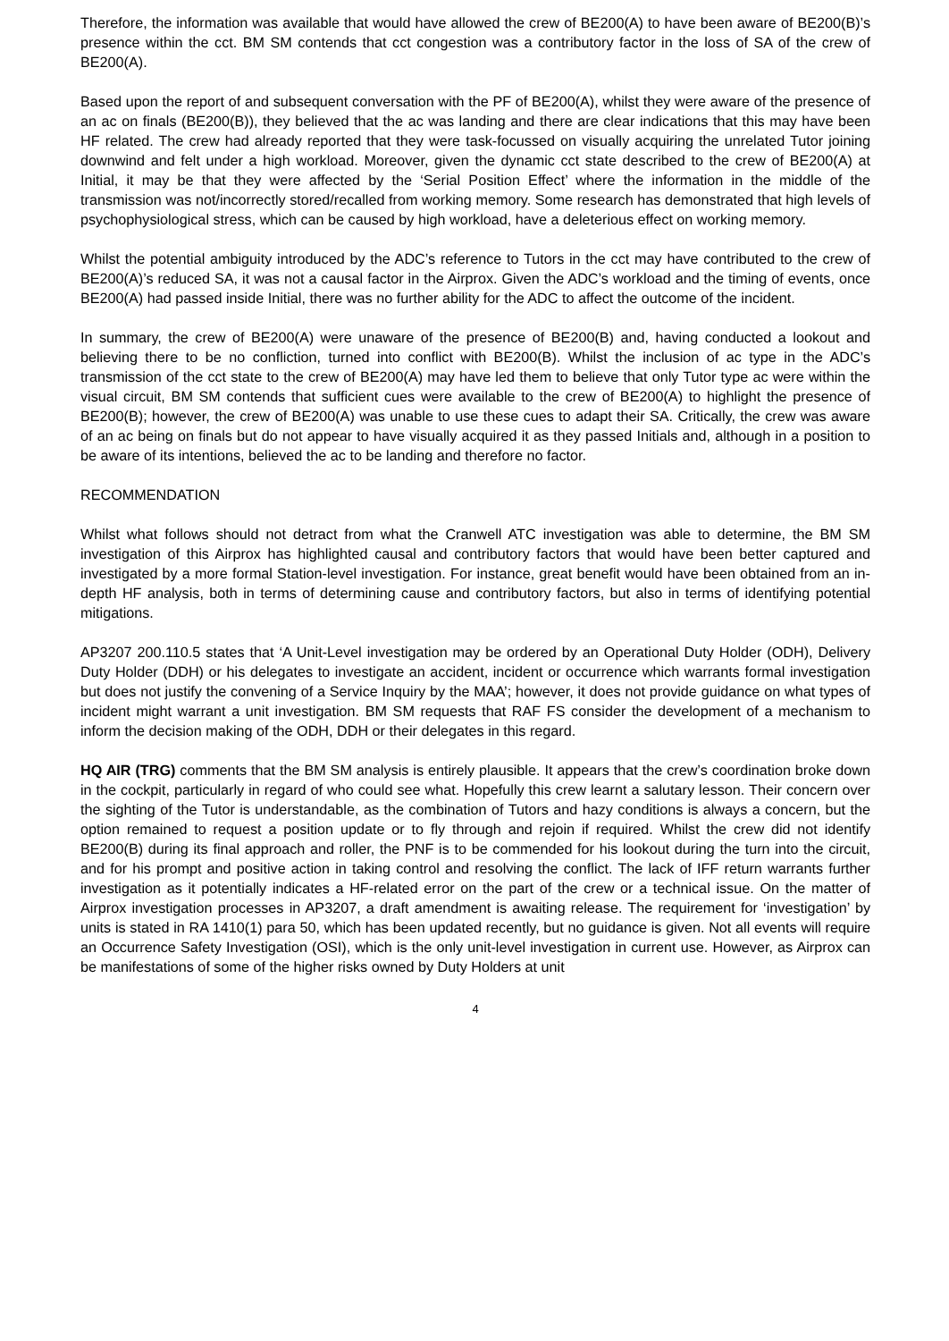Therefore, the information was available that would have allowed the crew of BE200(A) to have been aware of BE200(B)’s presence within the cct. BM SM contends that cct congestion was a contributory factor in the loss of SA of the crew of BE200(A).
Based upon the report of and subsequent conversation with the PF of BE200(A), whilst they were aware of the presence of an ac on finals (BE200(B)), they believed that the ac was landing and there are clear indications that this may have been HF related. The crew had already reported that they were task-focussed on visually acquiring the unrelated Tutor joining downwind and felt under a high workload. Moreover, given the dynamic cct state described to the crew of BE200(A) at Initial, it may be that they were affected by the ‘Serial Position Effect’ where the information in the middle of the transmission was not/incorrectly stored/recalled from working memory. Some research has demonstrated that high levels of psychophysiological stress, which can be caused by high workload, have a deleterious effect on working memory.
Whilst the potential ambiguity introduced by the ADC’s reference to Tutors in the cct may have contributed to the crew of BE200(A)’s reduced SA, it was not a causal factor in the Airprox. Given the ADC’s workload and the timing of events, once BE200(A) had passed inside Initial, there was no further ability for the ADC to affect the outcome of the incident.
In summary, the crew of BE200(A) were unaware of the presence of BE200(B) and, having conducted a lookout and believing there to be no confliction, turned into conflict with BE200(B). Whilst the inclusion of ac type in the ADC’s transmission of the cct state to the crew of BE200(A) may have led them to believe that only Tutor type ac were within the visual circuit, BM SM contends that sufficient cues were available to the crew of BE200(A) to highlight the presence of BE200(B); however, the crew of BE200(A) was unable to use these cues to adapt their SA. Critically, the crew was aware of an ac being on finals but do not appear to have visually acquired it as they passed Initials and, although in a position to be aware of its intentions, believed the ac to be landing and therefore no factor.
RECOMMENDATION
Whilst what follows should not detract from what the Cranwell ATC investigation was able to determine, the BM SM investigation of this Airprox has highlighted causal and contributory factors that would have been better captured and investigated by a more formal Station-level investigation. For instance, great benefit would have been obtained from an in-depth HF analysis, both in terms of determining cause and contributory factors, but also in terms of identifying potential mitigations.
AP3207 200.110.5 states that ‘A Unit-Level investigation may be ordered by an Operational Duty Holder (ODH), Delivery Duty Holder (DDH) or his delegates to investigate an accident, incident or occurrence which warrants formal investigation but does not justify the convening of a Service Inquiry by the MAA’; however, it does not provide guidance on what types of incident might warrant a unit investigation. BM SM requests that RAF FS consider the development of a mechanism to inform the decision making of the ODH, DDH or their delegates in this regard.
HQ AIR (TRG) comments that the BM SM analysis is entirely plausible. It appears that the crew’s coordination broke down in the cockpit, particularly in regard of who could see what. Hopefully this crew learnt a salutary lesson. Their concern over the sighting of the Tutor is understandable, as the combination of Tutors and hazy conditions is always a concern, but the option remained to request a position update or to fly through and rejoin if required. Whilst the crew did not identify BE200(B) during its final approach and roller, the PNF is to be commended for his lookout during the turn into the circuit, and for his prompt and positive action in taking control and resolving the conflict. The lack of IFF return warrants further investigation as it potentially indicates a HF-related error on the part of the crew or a technical issue. On the matter of Airprox investigation processes in AP3207, a draft amendment is awaiting release. The requirement for ‘investigation’ by units is stated in RA 1410(1) para 50, which has been updated recently, but no guidance is given. Not all events will require an Occurrence Safety Investigation (OSI), which is the only unit-level investigation in current use. However, as Airprox can be manifestations of some of the higher risks owned by Duty Holders at unit
4